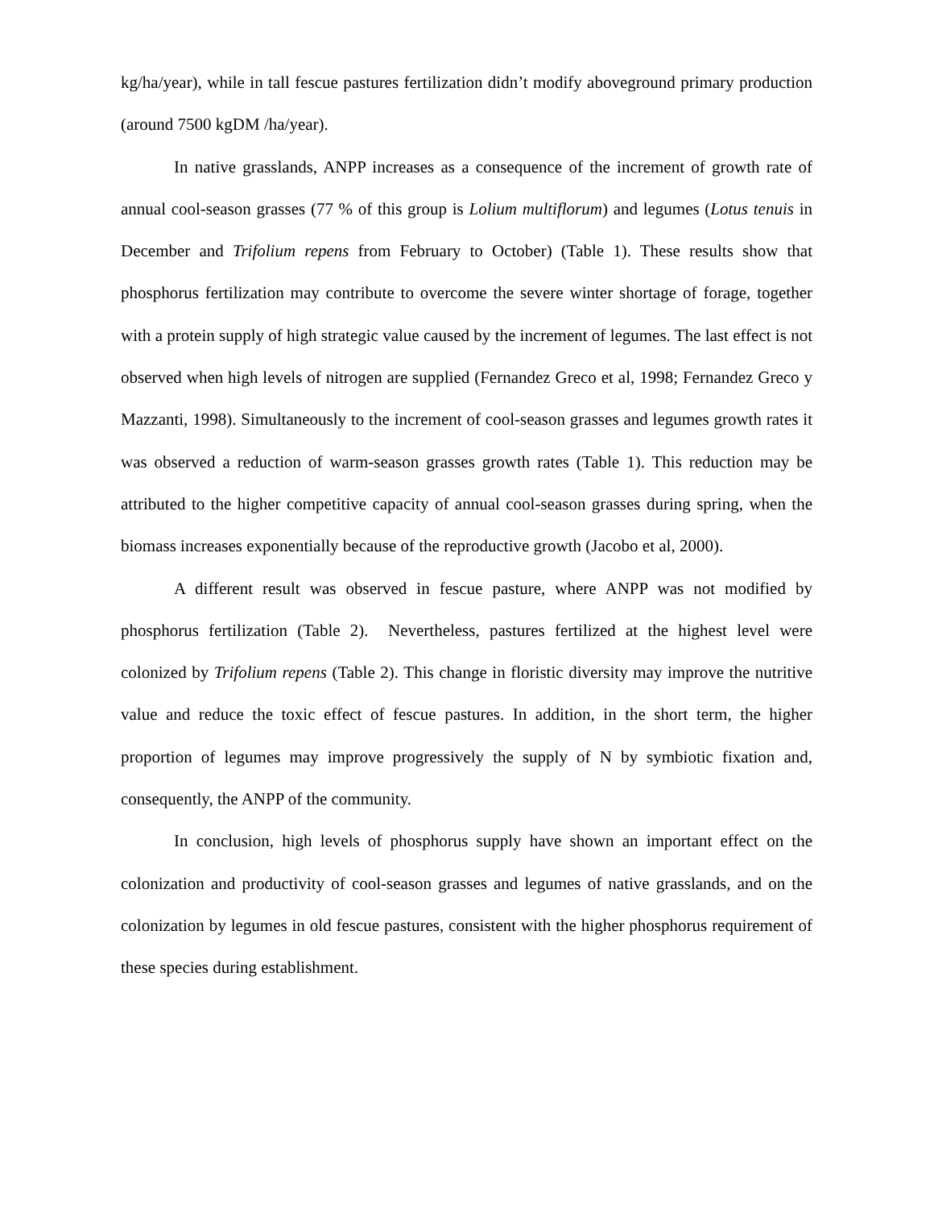kg/ha/year), while in tall fescue pastures fertilization didn’t modify aboveground primary production (around 7500 kgDM /ha/year).
In native grasslands, ANPP increases as a consequence of the increment of growth rate of annual cool-season grasses (77 % of this group is Lolium multiflorum) and legumes (Lotus tenuis in December and Trifolium repens from February to October) (Table 1). These results show that phosphorus fertilization may contribute to overcome the severe winter shortage of forage, together with a protein supply of high strategic value caused by the increment of legumes. The last effect is not observed when high levels of nitrogen are supplied (Fernandez Greco et al, 1998; Fernandez Greco y Mazzanti, 1998). Simultaneously to the increment of cool-season grasses and legumes growth rates it was observed a reduction of warm-season grasses growth rates (Table 1). This reduction may be attributed to the higher competitive capacity of annual cool-season grasses during spring, when the biomass increases exponentially because of the reproductive growth (Jacobo et al, 2000).
A different result was observed in fescue pasture, where ANPP was not modified by phosphorus fertilization (Table 2). Nevertheless, pastures fertilized at the highest level were colonized by Trifolium repens (Table 2). This change in floristic diversity may improve the nutritive value and reduce the toxic effect of fescue pastures. In addition, in the short term, the higher proportion of legumes may improve progressively the supply of N by symbiotic fixation and, consequently, the ANPP of the community.
In conclusion, high levels of phosphorus supply have shown an important effect on the colonization and productivity of cool-season grasses and legumes of native grasslands, and on the colonization by legumes in old fescue pastures, consistent with the higher phosphorus requirement of these species during establishment.